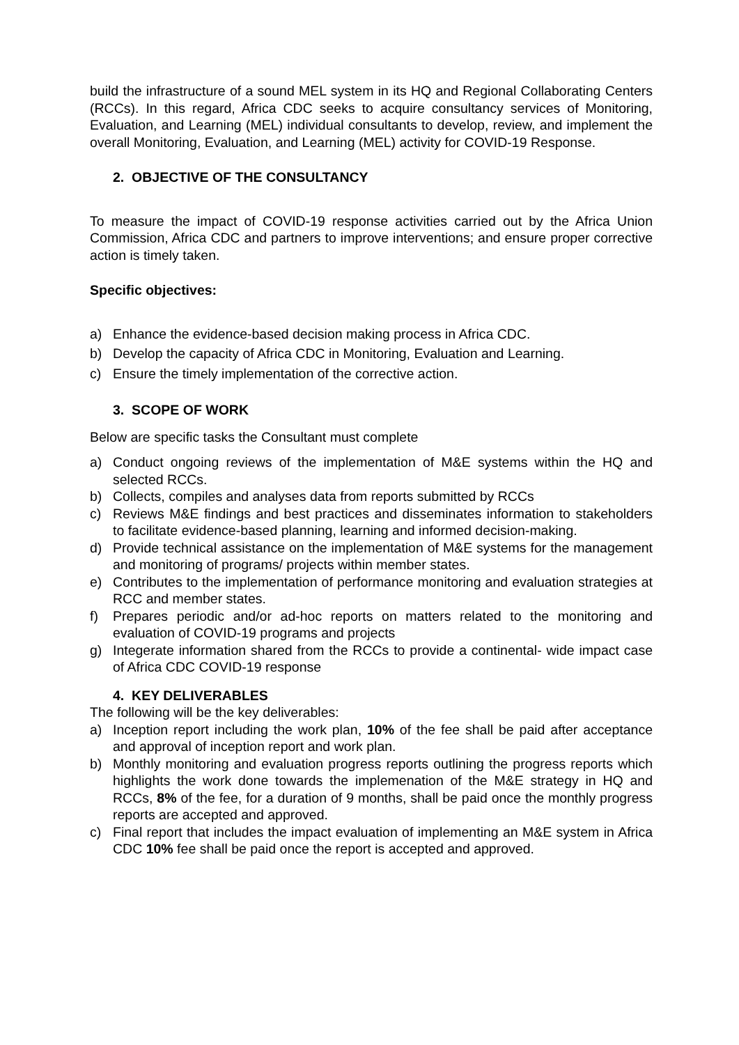build the infrastructure of a sound MEL system in its HQ and Regional Collaborating Centers (RCCs). In this regard, Africa CDC seeks to acquire consultancy services of Monitoring, Evaluation, and Learning (MEL) individual consultants to develop, review, and implement the overall Monitoring, Evaluation, and Learning (MEL) activity for COVID-19 Response.
2. OBJECTIVE OF THE CONSULTANCY
To measure the impact of COVID-19 response activities carried out by the Africa Union Commission, Africa CDC and partners to improve interventions; and ensure proper corrective action is timely taken.
Specific objectives:
a) Enhance the evidence-based decision making process in Africa CDC.
b) Develop the capacity of Africa CDC in Monitoring, Evaluation and Learning.
c) Ensure the timely implementation of the corrective action.
3. SCOPE OF WORK
Below are specific tasks the Consultant must complete
a) Conduct ongoing reviews of the implementation of M&E systems within the HQ and selected RCCs.
b) Collects, compiles and analyses data from reports submitted by RCCs
c) Reviews M&E findings and best practices and disseminates information to stakeholders to facilitate evidence-based planning, learning and informed decision-making.
d) Provide technical assistance on the implementation of M&E systems for the management and monitoring of programs/ projects within member states.
e) Contributes to the implementation of performance monitoring and evaluation strategies at RCC and member states.
f) Prepares periodic and/or ad-hoc reports on matters related to the monitoring and evaluation of COVID-19 programs and projects
g) Integerate information shared from the RCCs to provide a continental- wide impact case of Africa CDC COVID-19 response
4. KEY DELIVERABLES
The following will be the key deliverables:
a) Inception report including the work plan, 10% of the fee shall be paid after acceptance and approval of inception report and work plan.
b) Monthly monitoring and evaluation progress reports outlining the progress reports which highlights the work done towards the implemenation of the M&E strategy in HQ and RCCs, 8% of the fee, for a duration of 9 months, shall be paid once the monthly progress reports are accepted and approved.
c) Final report that includes the impact evaluation of implementing an M&E system in Africa CDC 10% fee shall be paid once the report is accepted and approved.